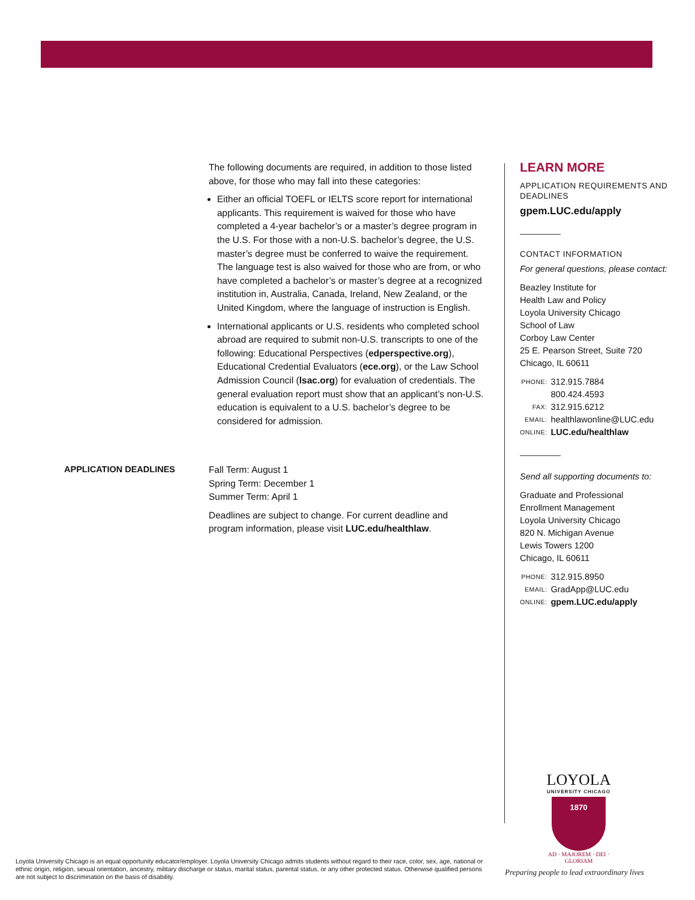The following documents are required, in addition to those listed above, for those who may fall into these categories:
Either an official TOEFL or IELTS score report for international applicants. This requirement is waived for those who have completed a 4-year bachelor’s or a master’s degree program in the U.S. For those with a non-U.S. bachelor’s degree, the U.S. master’s degree must be conferred to waive the requirement. The language test is also waived for those who are from, or who have completed a bachelor’s or master’s degree at a recognized institution in, Australia, Canada, Ireland, New Zealand, or the United Kingdom, where the language of instruction is English.
International applicants or U.S. residents who completed school abroad are required to submit non-U.S. transcripts to one of the following: Educational Perspectives (edperspective.org), Educational Credential Evaluators (ece.org), or the Law School Admission Council (lsac.org) for evaluation of credentials. The general evaluation report must show that an applicant’s non-U.S. education is equivalent to a U.S. bachelor’s degree to be considered for admission.
APPLICATION DEADLINES
Fall Term: August 1
Spring Term: December 1
Summer Term: April 1
Deadlines are subject to change. For current deadline and program information, please visit LUC.edu/healthlaw.
LEARN MORE
APPLICATION REQUIREMENTS AND DEADLINES
gpem.LUC.edu/apply
CONTACT INFORMATION
For general questions, please contact:
Beazley Institute for
Health Law and Policy
Loyola University Chicago
School of Law
Corboy Law Center
25 E. Pearson Street, Suite 720
Chicago, IL 60611
| PHONE: | 312.915.7884 |
| | 800.424.4593 |
| FAX: | 312.915.6212 |
| EMAIL: | healthlawonline@LUC.edu |
| ONLINE: | LUC.edu/healthlaw |
Send all supporting documents to:
Graduate and Professional
Enrollment Management
Loyola University Chicago
820 N. Michigan Avenue
Lewis Towers 1200
Chicago, IL 60611
| PHONE: | 312.915.8950 |
| EMAIL: | GradApp@LUC.edu |
| ONLINE: | gpem.LUC.edu/apply |
LOYOLA
UNIVERSITY CHICAGO
1870
AD · MAJOREM · DEI · GLORIAM
Loyola University Chicago is an equal opportunity educator/employer. Loyola University Chicago admits students without regard to their race, color, sex, age, national or ethnic origin, religion, sexual orientation, ancestry, military discharge or status, marital status, parental status, or any other protected status. Otherwise qualified persons are not subject to discrimination on the basis of disability.
Preparing people to lead extraordinary lives